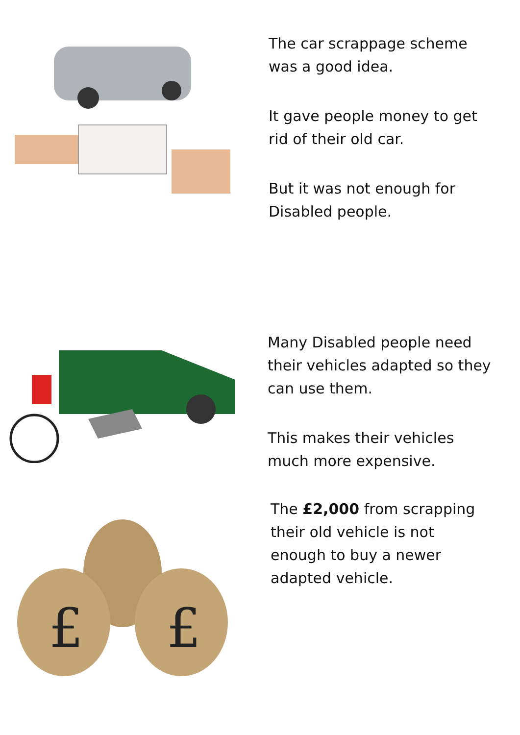The car scrappage scheme
was a good idea.
It gave people money to get
rid of their old car.
But it was not enough for
Disabled people.
Many Disabled people need
their vehicles adapted so they
can use them.
This makes their vehicles
much more expensive.
£
£
The £2,000 from scrapping
their old vehicle is not
enough to buy a newer
adapted vehicle.